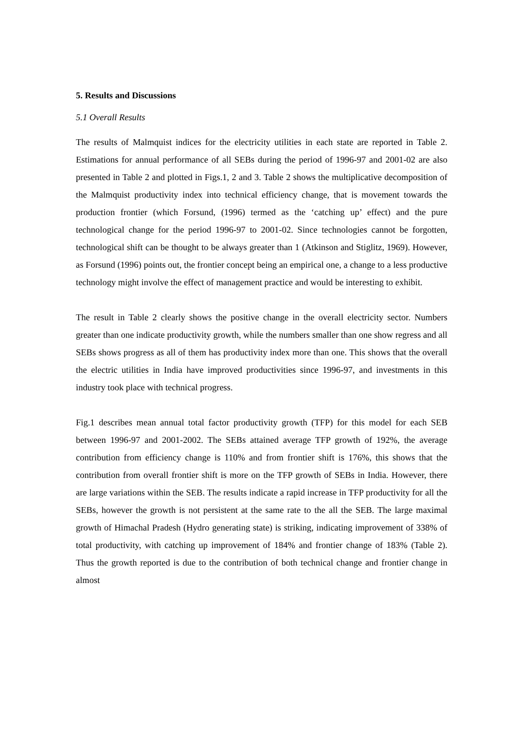5. Results and Discussions
5.1 Overall Results
The results of Malmquist indices for the electricity utilities in each state are reported in Table 2. Estimations for annual performance of all SEBs during the period of 1996-97 and 2001-02 are also presented in Table 2 and plotted in Figs.1, 2 and 3. Table 2 shows the multiplicative decomposition of the Malmquist productivity index into technical efficiency change, that is movement towards the production frontier (which Forsund, (1996) termed as the ‘catching up’ effect) and the pure technological change for the period 1996-97 to 2001-02. Since technologies cannot be forgotten, technological shift can be thought to be always greater than 1 (Atkinson and Stiglitz, 1969). However, as Forsund (1996) points out, the frontier concept being an empirical one, a change to a less productive technology might involve the effect of management practice and would be interesting to exhibit.
The result in Table 2 clearly shows the positive change in the overall electricity sector. Numbers greater than one indicate productivity growth, while the numbers smaller than one show regress and all SEBs shows progress as all of them has productivity index more than one. This shows that the overall the electric utilities in India have improved productivities since 1996-97, and investments in this industry took place with technical progress.
Fig.1 describes mean annual total factor productivity growth (TFP) for this model for each SEB between 1996-97 and 2001-2002. The SEBs attained average TFP growth of 192%, the average contribution from efficiency change is 110% and from frontier shift is 176%, this shows that the contribution from overall frontier shift is more on the TFP growth of SEBs in India. However, there are large variations within the SEB. The results indicate a rapid increase in TFP productivity for all the SEBs, however the growth is not persistent at the same rate to the all the SEB. The large maximal growth of Himachal Pradesh (Hydro generating state) is striking, indicating improvement of 338% of total productivity, with catching up improvement of 184% and frontier change of 183% (Table 2). Thus the growth reported is due to the contribution of both technical change and frontier change in almost